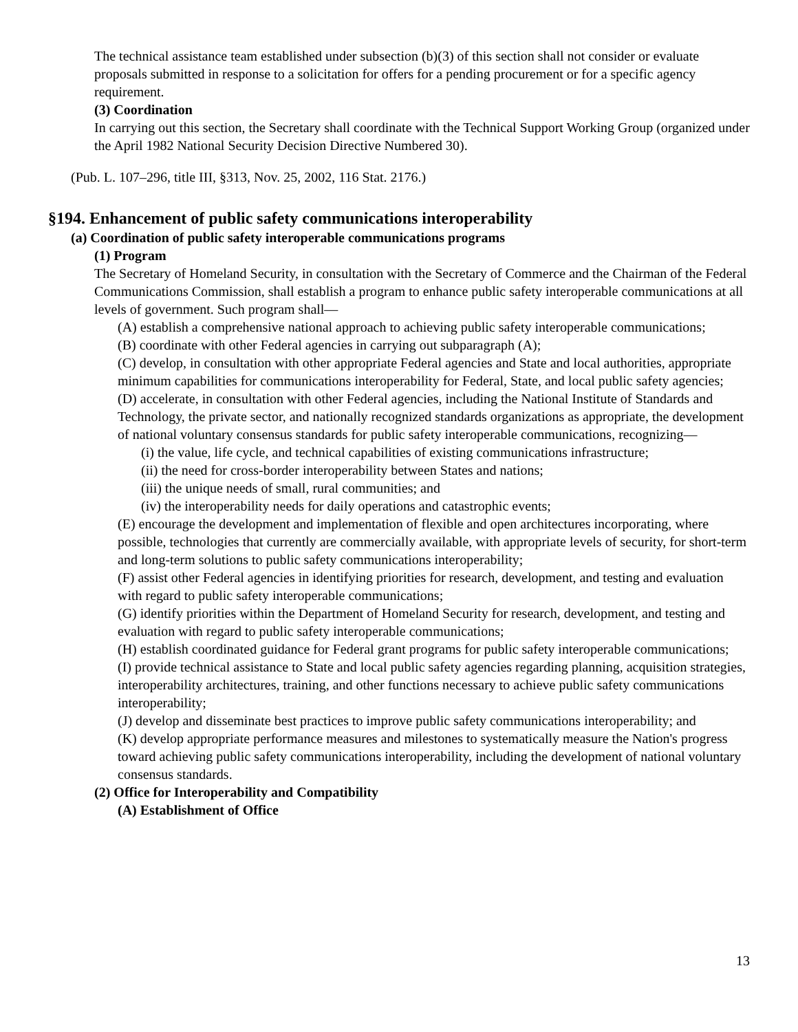The technical assistance team established under subsection (b)(3) of this section shall not consider or evaluate proposals submitted in response to a solicitation for offers for a pending procurement or for a specific agency requirement.
(3) Coordination
In carrying out this section, the Secretary shall coordinate with the Technical Support Working Group (organized under the April 1982 National Security Decision Directive Numbered 30).
(Pub. L. 107–296, title III, §313, Nov. 25, 2002, 116 Stat. 2176.)
§194. Enhancement of public safety communications interoperability
(a) Coordination of public safety interoperable communications programs
(1) Program
The Secretary of Homeland Security, in consultation with the Secretary of Commerce and the Chairman of the Federal Communications Commission, shall establish a program to enhance public safety interoperable communications at all levels of government. Such program shall—
(A) establish a comprehensive national approach to achieving public safety interoperable communications;
(B) coordinate with other Federal agencies in carrying out subparagraph (A);
(C) develop, in consultation with other appropriate Federal agencies and State and local authorities, appropriate minimum capabilities for communications interoperability for Federal, State, and local public safety agencies;
(D) accelerate, in consultation with other Federal agencies, including the National Institute of Standards and Technology, the private sector, and nationally recognized standards organizations as appropriate, the development of national voluntary consensus standards for public safety interoperable communications, recognizing—
(i) the value, life cycle, and technical capabilities of existing communications infrastructure;
(ii) the need for cross-border interoperability between States and nations;
(iii) the unique needs of small, rural communities; and
(iv) the interoperability needs for daily operations and catastrophic events;
(E) encourage the development and implementation of flexible and open architectures incorporating, where possible, technologies that currently are commercially available, with appropriate levels of security, for short-term and long-term solutions to public safety communications interoperability;
(F) assist other Federal agencies in identifying priorities for research, development, and testing and evaluation with regard to public safety interoperable communications;
(G) identify priorities within the Department of Homeland Security for research, development, and testing and evaluation with regard to public safety interoperable communications;
(H) establish coordinated guidance for Federal grant programs for public safety interoperable communications;
(I) provide technical assistance to State and local public safety agencies regarding planning, acquisition strategies, interoperability architectures, training, and other functions necessary to achieve public safety communications interoperability;
(J) develop and disseminate best practices to improve public safety communications interoperability; and
(K) develop appropriate performance measures and milestones to systematically measure the Nation's progress toward achieving public safety communications interoperability, including the development of national voluntary consensus standards.
(2) Office for Interoperability and Compatibility
(A) Establishment of Office
13